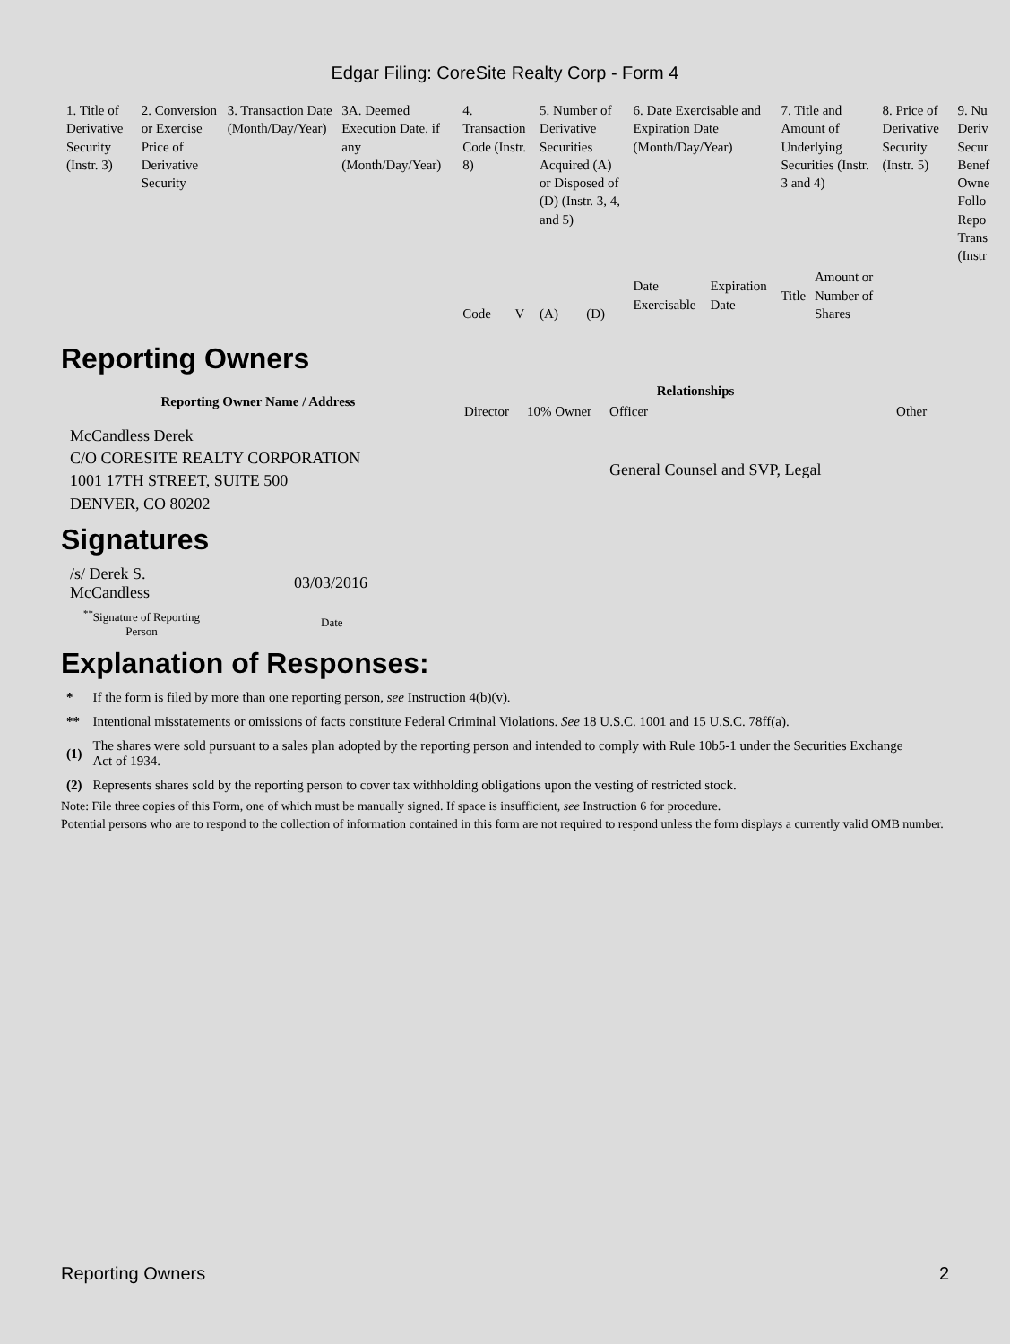Edgar Filing: CoreSite Realty Corp - Form 4
| 1. Title of Derivative Security (Instr. 3) | 2. Conversion or Exercise Price of Derivative Security | 3. Transaction Date (Month/Day/Year) | 3A. Deemed Execution Date, if any (Month/Day/Year) | 4. Transaction Code (Instr. 8) | | 5. Number of Derivative Securities Acquired (A) or Disposed of (D) (Instr. 3, 4, and 5) | | 6. Date Exercisable and Expiration Date (Month/Day/Year) | | 7. Title and Amount of Underlying Securities (Instr. 3 and 4) | | 8. Price of Derivative Security (Instr. 5) | 9. Nu Deriv Secur Benef Owne Follo Repo Trans (Instr |
| --- | --- | --- | --- | --- | --- | --- | --- | --- | --- | --- | --- | --- | --- |
| | | | | Code | V | (A) | (D) | Date Exercisable | Expiration Date | Title | Amount or Number of Shares | | |
Reporting Owners
| Reporting Owner Name / Address | Relationships | | | |
| --- | --- | --- | --- | --- |
| | Director | 10% Owner | Officer | Other |
| McCandless Derek C/O CORESITE REALTY CORPORATION 1001 17TH STREET, SUITE 500 DENVER, CO 80202 | | | General Counsel and SVP, Legal | |
Signatures
| /s/ Derek S. McCandless | 03/03/2016 |
| <sup>**</sup> Signature of Reporting Person | Date |
Explanation of Responses:
| * | If the form is filed by more than one reporting person, see Instruction 4(b)(v). |
| ** | Intentional misstatements or omissions of facts constitute Federal Criminal Violations. See 18 U.S.C. 1001 and 15 U.S.C. 78ff(a). |
| (1) | The shares were sold pursuant to a sales plan adopted by the reporting person and intended to comply with Rule 10b5-1 under the Securities Exchange Act of 1934. |
| (2) | Represents shares sold by the reporting person to cover tax withholding obligations upon the vesting of restricted stock. |
Note: File three copies of this Form, one of which must be manually signed. If space is insufficient, see Instruction 6 for procedure.
Potential persons who are to respond to the collection of information contained in this form are not required to respond unless the form displays a currently valid OMB number.
Reporting Owners 2